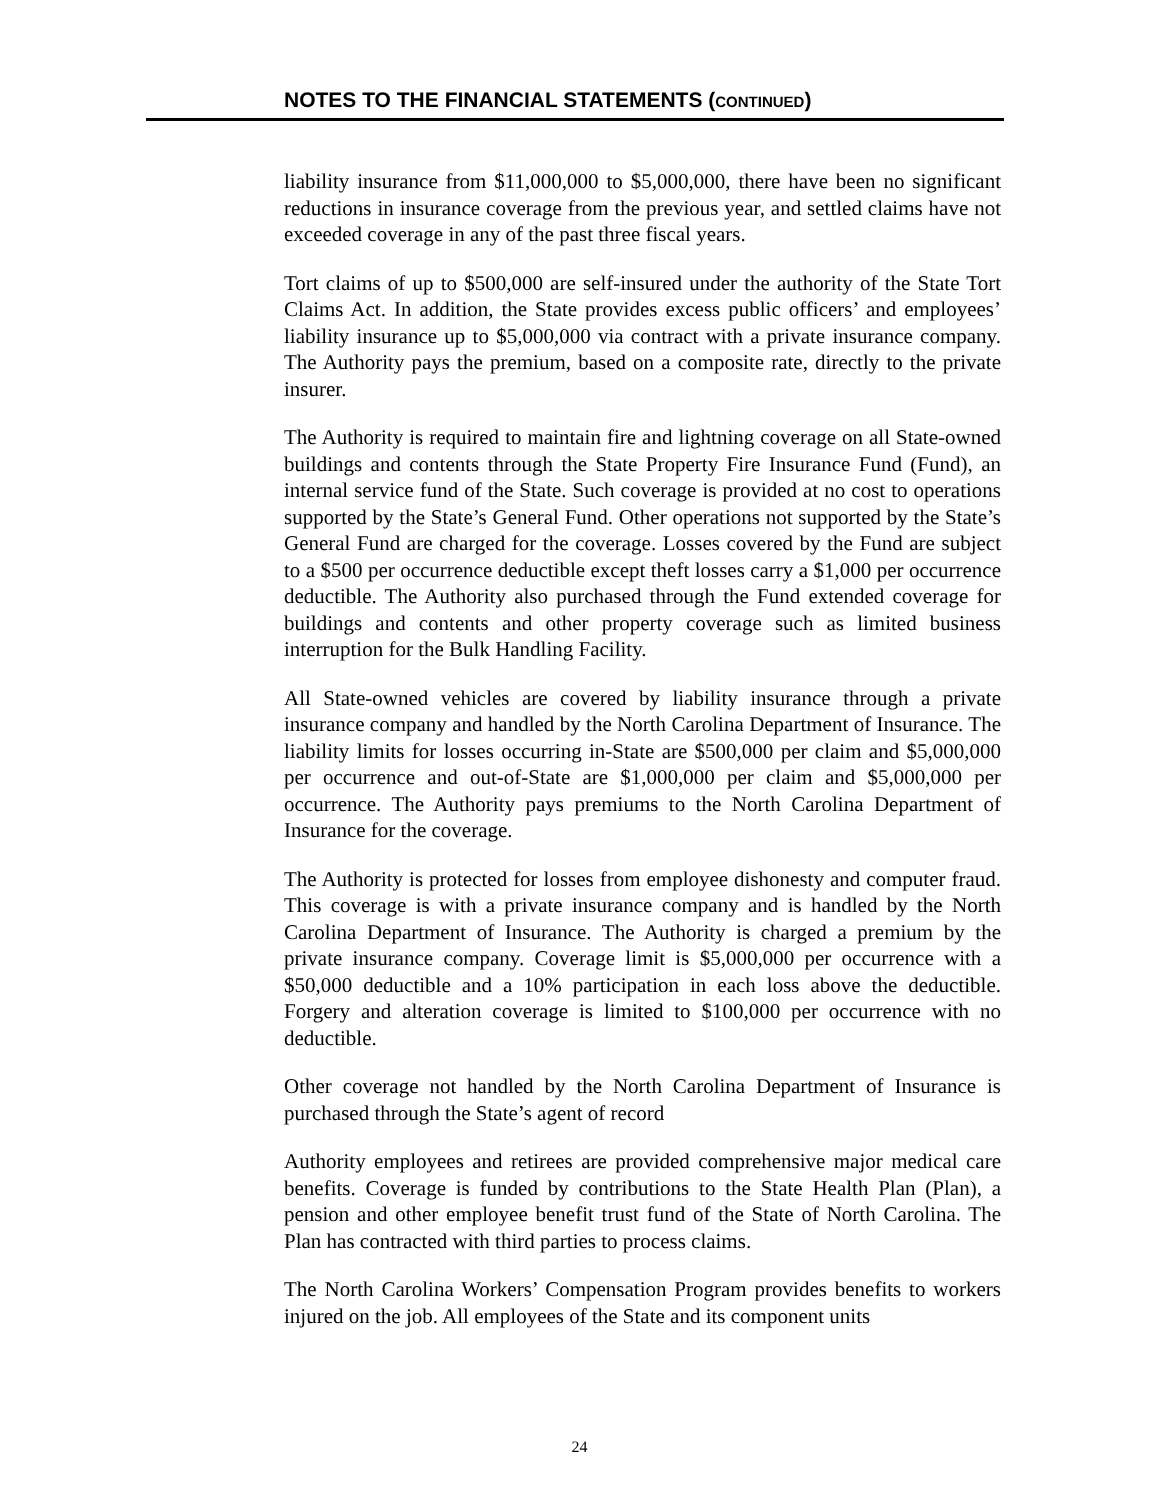NOTES TO THE FINANCIAL STATEMENTS (CONTINUED)
liability insurance from $11,000,000 to $5,000,000, there have been no significant reductions in insurance coverage from the previous year, and settled claims have not exceeded coverage in any of the past three fiscal years.
Tort claims of up to $500,000 are self-insured under the authority of the State Tort Claims Act. In addition, the State provides excess public officers’ and employees’ liability insurance up to $5,000,000 via contract with a private insurance company. The Authority pays the premium, based on a composite rate, directly to the private insurer.
The Authority is required to maintain fire and lightning coverage on all State-owned buildings and contents through the State Property Fire Insurance Fund (Fund), an internal service fund of the State. Such coverage is provided at no cost to operations supported by the State’s General Fund. Other operations not supported by the State’s General Fund are charged for the coverage. Losses covered by the Fund are subject to a $500 per occurrence deductible except theft losses carry a $1,000 per occurrence deductible. The Authority also purchased through the Fund extended coverage for buildings and contents and other property coverage such as limited business interruption for the Bulk Handling Facility.
All State-owned vehicles are covered by liability insurance through a private insurance company and handled by the North Carolina Department of Insurance. The liability limits for losses occurring in-State are $500,000 per claim and $5,000,000 per occurrence and out-of-State are $1,000,000 per claim and $5,000,000 per occurrence. The Authority pays premiums to the North Carolina Department of Insurance for the coverage.
The Authority is protected for losses from employee dishonesty and computer fraud. This coverage is with a private insurance company and is handled by the North Carolina Department of Insurance. The Authority is charged a premium by the private insurance company. Coverage limit is $5,000,000 per occurrence with a $50,000 deductible and a 10% participation in each loss above the deductible. Forgery and alteration coverage is limited to $100,000 per occurrence with no deductible.
Other coverage not handled by the North Carolina Department of Insurance is purchased through the State’s agent of record
Authority employees and retirees are provided comprehensive major medical care benefits. Coverage is funded by contributions to the State Health Plan (Plan), a pension and other employee benefit trust fund of the State of North Carolina. The Plan has contracted with third parties to process claims.
The North Carolina Workers’ Compensation Program provides benefits to workers injured on the job. All employees of the State and its component units
24